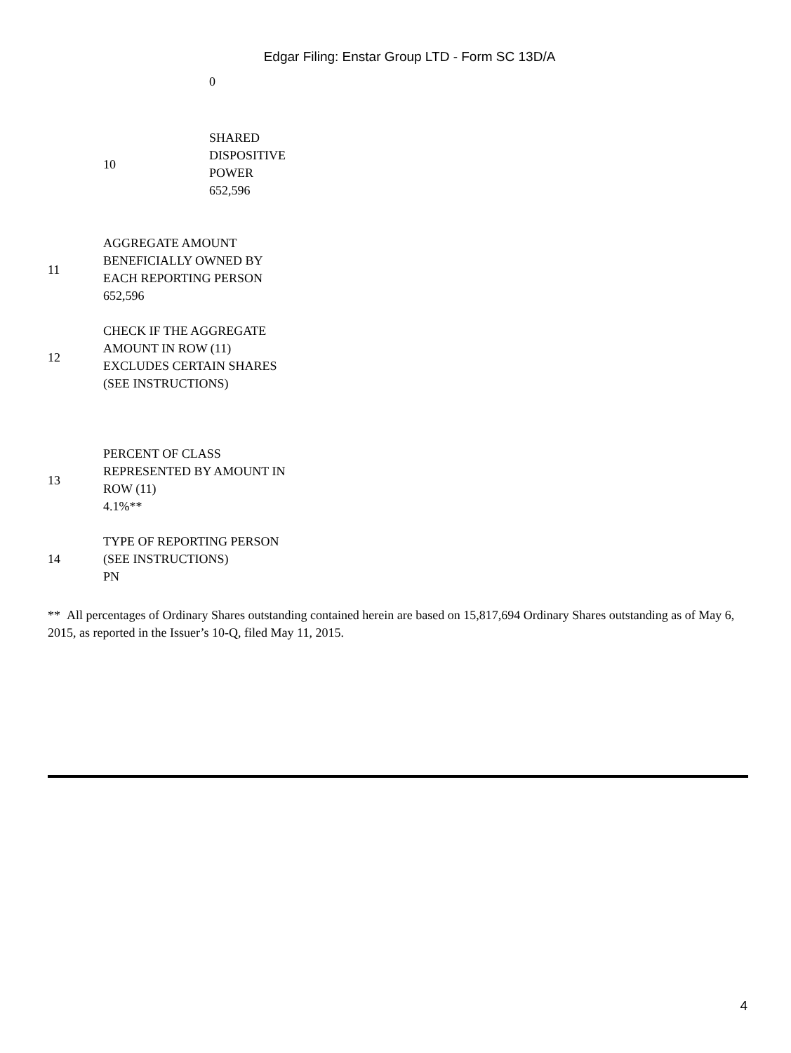Edgar Filing: Enstar Group LTD - Form SC 13D/A
| | | 0 |
| | 10 | SHARED DISPOSITIVE POWER 652,596 |
| 11 | AGGREGATE AMOUNT BENEFICIALLY OWNED BY EACH REPORTING PERSON 652,596 |
| 12 | CHECK IF THE AGGREGATE AMOUNT IN ROW (11) EXCLUDES CERTAIN SHARES (SEE INSTRUCTIONS) |
| 13 | PERCENT OF CLASS REPRESENTED BY AMOUNT IN ROW (11) 4.1%** |
| 14 | TYPE OF REPORTING PERSON (SEE INSTRUCTIONS) PN |
** All percentages of Ordinary Shares outstanding contained herein are based on 15,817,694 Ordinary Shares outstanding as of May 6, 2015, as reported in the Issuer’s 10-Q, filed May 11, 2015.
4